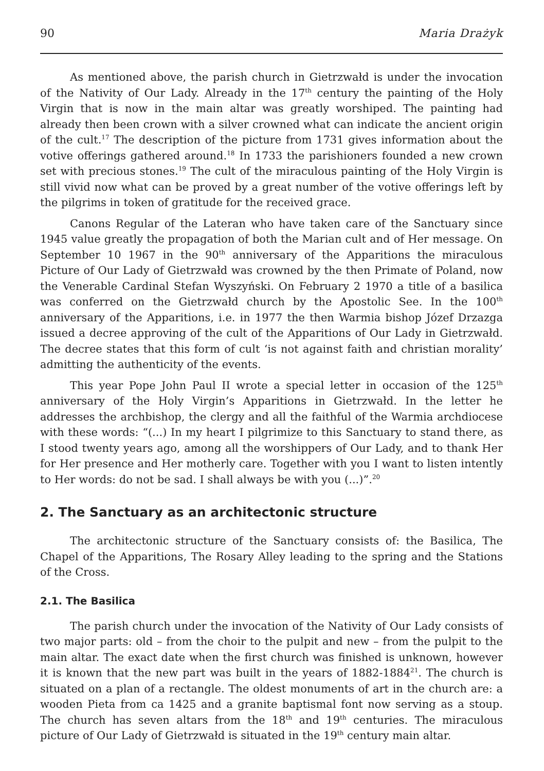90 Maria Drażyk
As mentioned above, the parish church in Gietrzwałd is under the invocation of the Nativity of Our Lady. Already in the 17<sup>th</sup> century the painting of the Holy Virgin that is now in the main altar was greatly worshiped. The painting had already then been crown with a silver crowned what can indicate the ancient origin of the cult.<sup>17</sup> The description of the picture from 1731 gives information about the votive offerings gathered around.<sup>18</sup> In 1733 the parishioners founded a new crown set with precious stones.<sup>19</sup> The cult of the miraculous painting of the Holy Virgin is still vivid now what can be proved by a great number of the votive offerings left by the pilgrims in token of gratitude for the received grace.
Canons Regular of the Lateran who have taken care of the Sanctuary since 1945 value greatly the propagation of both the Marian cult and of Her message. On September 10 1967 in the 90<sup>th</sup> anniversary of the Apparitions the miraculous Picture of Our Lady of Gietrzwałd was crowned by the then Primate of Poland, now the Venerable Cardinal Stefan Wyszyński. On February 2 1970 a title of a basilica was conferred on the Gietrzwałd church by the Apostolic See. In the 100<sup>th</sup> anniversary of the Apparitions, i.e. in 1977 the then Warmia bishop Józef Drzazga issued a decree approving of the cult of the Apparitions of Our Lady in Gietrzwałd. The decree states that this form of cult ‘is not against faith and christian morality’ admitting the authenticity of the events.
This year Pope John Paul II wrote a special letter in occasion of the 125<sup>th</sup> anniversary of the Holy Virgin’s Apparitions in Gietrzwałd. In the letter he addresses the archbishop, the clergy and all the faithful of the Warmia archdiocese with these words: “(...) In my heart I pilgrimize to this Sanctuary to stand there, as I stood twenty years ago, among all the worshippers of Our Lady, and to thank Her for Her presence and Her motherly care. Together with you I want to listen intently to Her words: do not be sad. I shall always be with you (...)”.<sup>20</sup>
2. The Sanctuary as an architectonic structure
The architectonic structure of the Sanctuary consists of: the Basilica, The Chapel of the Apparitions, The Rosary Alley leading to the spring and the Stations of the Cross.
2.1. The Basilica
The parish church under the invocation of the Nativity of Our Lady consists of two major parts: old – from the choir to the pulpit and new – from the pulpit to the main altar. The exact date when the first church was finished is unknown, however it is known that the new part was built in the years of 1882-1884<sup>21</sup>. The church is situated on a plan of a rectangle. The oldest monuments of art in the church are: a wooden Pieta from ca 1425 and a granite baptismal font now serving as a stoup. The church has seven altars from the 18<sup>th</sup> and 19<sup>th</sup> centuries. The miraculous picture of Our Lady of Gietrzwałd is situated in the 19<sup>th</sup> century main altar.